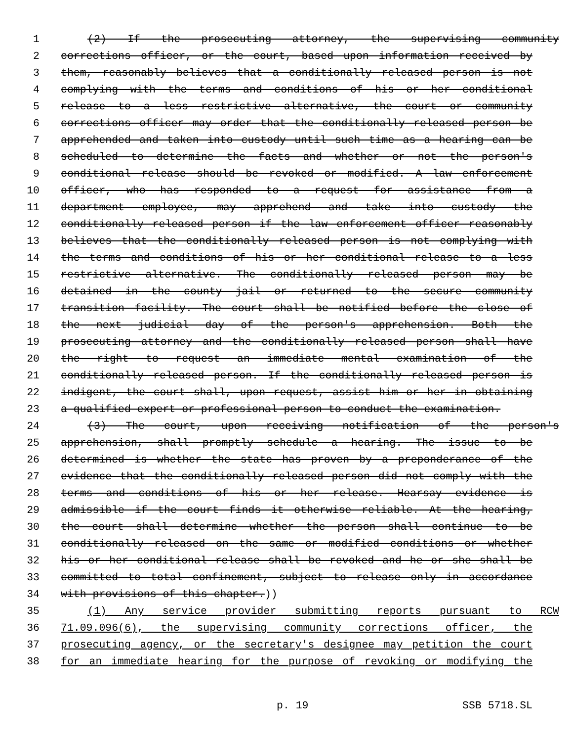1 (2) If the prosecuting attorney, the supervising community
2 corrections officer, or the court, based upon information received by
3 them, reasonably believes that a conditionally released person is not
4 complying with the terms and conditions of his or her conditional
5 release to a less restrictive alternative, the court or community
6 corrections officer may order that the conditionally released person be
7 apprehended and taken into custody until such time as a hearing can be
8 scheduled to determine the facts and whether or not the person's
9 conditional release should be revoked or modified. A law enforcement
10 officer, who has responded to a request for assistance from a
11 department employee, may apprehend and take into custody the
12 conditionally released person if the law enforcement officer reasonably
13 believes that the conditionally released person is not complying with
14 the terms and conditions of his or her conditional release to a less
15 restrictive alternative. The conditionally released person may be
16 detained in the county jail or returned to the secure community
17 transition facility. The court shall be notified before the close of
18 the next judicial day of the person's apprehension. Both the
19 prosecuting attorney and the conditionally released person shall have
20 the right to request an immediate mental examination of the
21 conditionally released person. If the conditionally released person is
22 indigent, the court shall, upon request, assist him or her in obtaining
23 a qualified expert or professional person to conduct the examination.
24 (3) The court, upon receiving notification of the person's
25 apprehension, shall promptly schedule a hearing. The issue to be
26 determined is whether the state has proven by a preponderance of the
27 evidence that the conditionally released person did not comply with the
28 terms and conditions of his or her release. Hearsay evidence is
29 admissible if the court finds it otherwise reliable. At the hearing,
30 the court shall determine whether the person shall continue to be
31 conditionally released on the same or modified conditions or whether
32 his or her conditional release shall be revoked and he or she shall be
33 committed to total confinement, subject to release only in accordance
34 with provisions of this chapter.))
35 (1) Any service provider submitting reports pursuant to RCW
36 71.09.096(6), the supervising community corrections officer, the
37 prosecuting agency, or the secretary's designee may petition the court
38 for an immediate hearing for the purpose of revoking or modifying the
p. 19 SSB 5718.SL